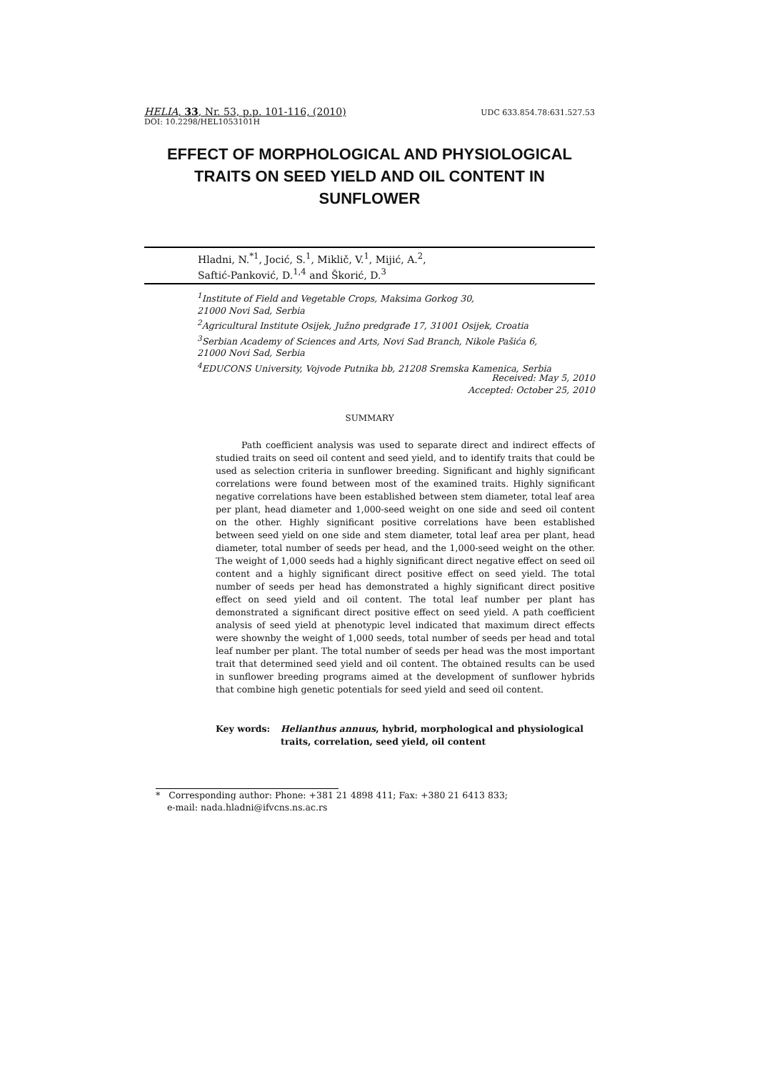UDC 633.854.78:631.527.53 HELIA, 33, Nr. 53, p.p. 101-116, (2010)
DOI: 10.2298/HEL1053101H
EFFECT OF MORPHOLOGICAL AND PHYSIOLOGICAL TRAITS ON SEED YIELD AND OIL CONTENT IN SUNFLOWER
Hladni, N.<sup>*1</sup>, Jocić, S.<sup>1</sup>, Miklič, V.<sup>1</sup>, Mijić, A.<sup>2</sup>,
Saftić-Panković, D.<sup>1,4</sup> and Škorić, D.<sup>3</sup>
<sup>1</sup> Institute of Field and Vegetable Crops, Maksima Gorkog 30,
21000 Novi Sad, Serbia
<sup>2</sup> Agricultural Institute Osijek, Južno predgrađe 17, 31001 Osijek, Croatia
<sup>3</sup> Serbian Academy of Sciences and Arts, Novi Sad Branch, Nikole Pašića 6,
21000 Novi Sad, Serbia
<sup>4</sup> EDUCONS University, Vojvode Putnika bb, 21208 Sremska Kamenica, Serbia
Received: May 5, 2010
Accepted: October 25, 2010
SUMMARY
Path coefficient analysis was used to separate direct and indirect effects of studied traits on seed oil content and seed yield, and to identify traits that could be used as selection criteria in sunflower breeding. Significant and highly significant correlations were found between most of the examined traits. Highly significant negative correlations have been established between stem diameter, total leaf area per plant, head diameter and 1,000-seed weight on one side and seed oil content on the other. Highly significant positive correlations have been established between seed yield on one side and stem diameter, total leaf area per plant, head diameter, total number of seeds per head, and the 1,000-seed weight on the other. The weight of 1,000 seeds had a highly significant direct negative effect on seed oil content and a highly significant direct positive effect on seed yield. The total number of seeds per head has demonstrated a highly significant direct positive effect on seed yield and oil content. The total leaf number per plant has demonstrated a significant direct positive effect on seed yield. A path coefficient analysis of seed yield at phenotypic level indicated that maximum direct effects were shownby the weight of 1,000 seeds, total number of seeds per head and total leaf number per plant. The total number of seeds per head was the most important trait that determined seed yield and oil content. The obtained results can be used in sunflower breeding programs aimed at the development of sunflower hybrids that combine high genetic potentials for seed yield and seed oil content.
Key words: Helianthus annuus, hybrid, morphological and physiological traits, correlation, seed yield, oil content
* Corresponding author: Phone: +381 21 4898 411; Fax: +380 21 6413 833;
e-mail: nada.hladni@ifvcns.ns.ac.rs